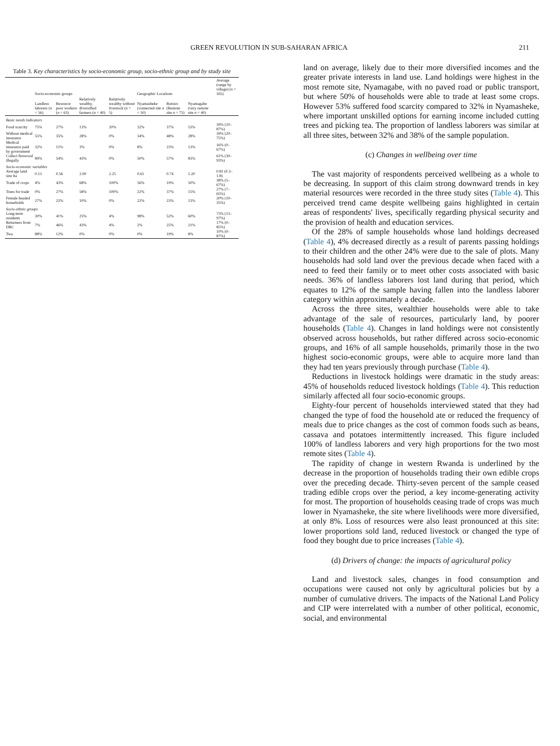GREEN REVOLUTION IN SUB-SAHARAN AFRICA 211
Table 3. Key characteristics by socio-economic group, socio-ethnic group and by study site
| | Socio-economic groups | | | | Geographic Locations | | | Average (range by village) ( n = 165) |
| --- | --- | --- | --- | --- | --- | --- | --- | --- |
| | Landless laborers ( n = 56) | Resource poor workers ( n = 63) | Relatively wealthy, diversified farmers ( n = 40) | Relatively wealthy without livestock ( n = 5) | Nyamasheke (connected site n = 50) | Rutsiro (Remote site n = 75) | Nyamagabe (very remote site n = 40) | |
| Basic needs indicators | | | | | | | | |
| Food scarcity | 75% | 27% | 13% | 20% | 32% | 37% | 53% | 39% (10–87%) |
| Without medical insurance | 55% | 35% | 28% | 0% | 34% | 48% | 28% | 39% (20–75%) |
| Medical insurance paid by government | 32% | 11% | 3% | 0% | 8% | 23% | 13% | 16% (0–67%) |
| Collect firewood illegally | 89% | 54% | 43% | 0% | 50% | 57% | 83% | 61% (30–93%) |
| Socio-economic variables | | | | | | | | |
| Average land size ha | 0.13 | 0.56 | 2.00 | 2.25 | 0.61 | 0.74 | 1.20 | 0.81 (0.3–1.8) |
| Trade of crops | 4% | 43% | 68% | 100% | 56% | 19% | 50% | 38% (5–67%) |
| Trees for trade | 0% | 27% | 58% | 100% | 22% | 37% | 15% | 27% (7–65%) |
| Female headed households | 27% | 22% | 10% | 0% | 22% | 23% | 13% | 20% (10–35%) |
| Socio-ethnic groups | | | | | | | | |
| Long-term residents | 30% | 41% | 25% | 4% | 98% | 52% | 60% | 73% (13–97%) |
| Returnees from DRC | 7% | 46% | 43% | 4% | 2% | 25% | 21% | 17% (0–85%) |
| Twa | 88% | 12% | 0% | 0% | 0% | 19% | 8% | 10% (0–87%) |
land on average, likely due to their more diversified incomes and the greater private interests in land use. Land holdings were highest in the most remote site, Nyamagabe, with no paved road or public transport, but where 50% of households were able to trade at least some crops. However 53% suffered food scarcity compared to 32% in Nyamasheke, where important unskilled options for earning income included cutting trees and picking tea. The proportion of landless laborers was similar at all three sites, between 32% and 38% of the sample population.
(c) Changes in wellbeing over time
The vast majority of respondents perceived wellbeing as a whole to be decreasing. In support of this claim strong downward trends in key material resources were recorded in the three study sites (Table 4). This perceived trend came despite wellbeing gains highlighted in certain areas of respondents' lives, specifically regarding physical security and the provision of health and education services.
Of the 28% of sample households whose land holdings decreased (Table 4), 4% decreased directly as a result of parents passing holdings to their children and the other 24% were due to the sale of plots. Many households had sold land over the previous decade when faced with a need to feed their family or to meet other costs associated with basic needs. 36% of landless laborers lost land during that period, which equates to 12% of the sample having fallen into the landless laborer category within approximately a decade.
Across the three sites, wealthier households were able to take advantage of the sale of resources, particularly land, by poorer households (Table 4). Changes in land holdings were not consistently observed across households, but rather differed across socio-economic groups, and 16% of all sample households, primarily those in the two highest socio-economic groups, were able to acquire more land than they had ten years previously through purchase (Table 4).
Reductions in livestock holdings were dramatic in the study areas: 45% of households reduced livestock holdings (Table 4). This reduction similarly affected all four socio-economic groups.
Eighty-four percent of households interviewed stated that they had changed the type of food the household ate or reduced the frequency of meals due to price changes as the cost of common foods such as beans, cassava and potatoes intermittently increased. This figure included 100% of landless laborers and very high proportions for the two most remote sites (Table 4).
The rapidity of change in western Rwanda is underlined by the decrease in the proportion of households trading their own edible crops over the preceding decade. Thirty-seven percent of the sample ceased trading edible crops over the period, a key income-generating activity for most. The proportion of households ceasing trade of crops was much lower in Nyamasheke, the site where livelihoods were more diversified, at only 8%. Loss of resources were also least pronounced at this site: lower proportions sold land, reduced livestock or changed the type of food they bought due to price increases (Table 4).
(d) Drivers of change: the impacts of agricultural policy
Land and livestock sales, changes in food consumption and occupations were caused not only by agricultural policies but by a number of cumulative drivers. The impacts of the National Land Policy and CIP were interrelated with a number of other political, economic, social, and environmental